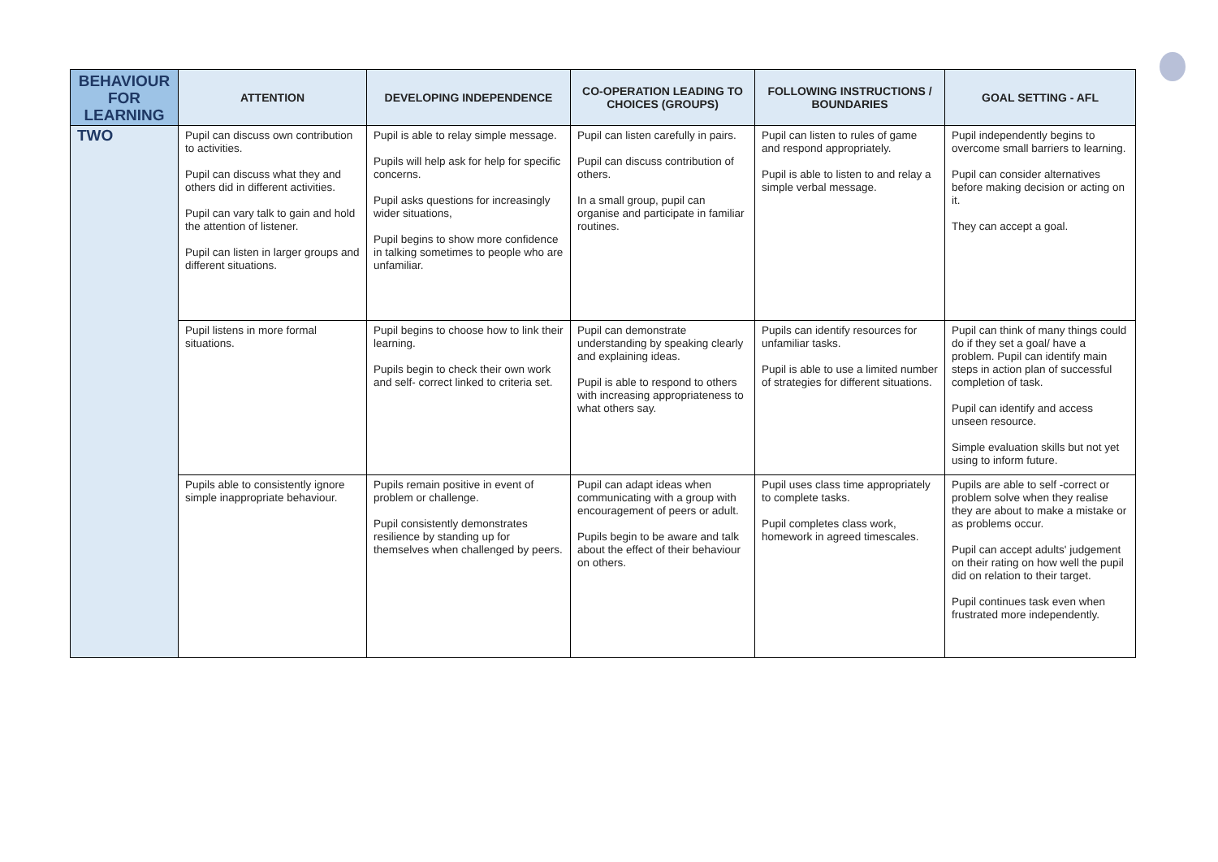| BEHAVIOUR FOR LEARNING | ATTENTION | DEVELOPING INDEPENDENCE | CO-OPERATION LEADING TO CHOICES (GROUPS) | FOLLOWING INSTRUCTIONS / BOUNDARIES | GOAL SETTING - AFL |
| --- | --- | --- | --- | --- | --- |
| TWO | Pupil can discuss own contribution to activities. Pupil can discuss what they and others did in different activities. Pupil can vary talk to gain and hold the attention of listener. Pupil can listen in larger groups and different situations. | Pupil is able to relay simple message. Pupils will help ask for help for specific concerns. Pupil asks questions for increasingly wider situations, Pupil begins to show more confidence in talking sometimes to people who are unfamiliar. | Pupil can listen carefully in pairs. Pupil can discuss contribution of others. In a small group, pupil can organise and participate in familiar routines. | Pupil can listen to rules of game and respond appropriately. Pupil is able to listen to and relay a simple verbal message. | Pupil independently begins to overcome small barriers to learning. Pupil can consider alternatives before making decision or acting on it. They can accept a goal. |
| | Pupil listens in more formal situations. | Pupil begins to choose how to link their learning. Pupils begin to check their own work and self- correct linked to criteria set. | Pupil can demonstrate understanding by speaking clearly and explaining ideas. Pupil is able to respond to others with increasing appropriateness to what others say. | Pupils can identify resources for unfamiliar tasks. Pupil is able to use a limited number of strategies for different situations. | Pupil can think of many things could do if they set a goal/ have a problem. Pupil can identify main steps in action plan of successful completion of task. Pupil can identify and access unseen resource. Simple evaluation skills but not yet using to inform future. |
| | Pupils able to consistently ignore simple inappropriate behaviour. | Pupils remain positive in event of problem or challenge. Pupil consistently demonstrates resilience by standing up for themselves when challenged by peers. | Pupil can adapt ideas when communicating with a group with encouragement of peers or adult. Pupils begin to be aware and talk about the effect of their behaviour on others. | Pupil uses class time appropriately to complete tasks. Pupil completes class work, homework in agreed timescales. | Pupils are able to self -correct or problem solve when they realise they are about to make a mistake or as problems occur. Pupil can accept adults' judgement on their rating on how well the pupil did on relation to their target. Pupil continues task even when frustrated more independently. |